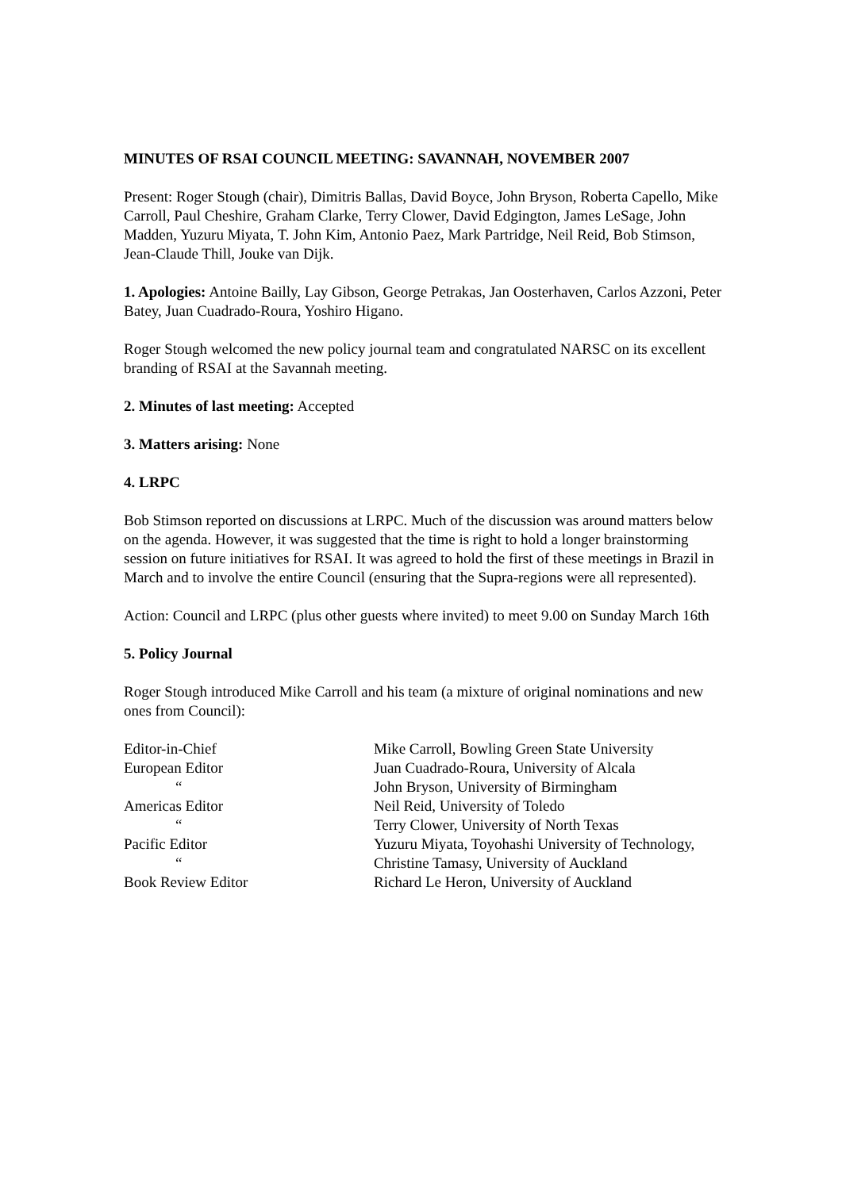MINUTES OF RSAI COUNCIL MEETING: SAVANNAH, NOVEMBER 2007
Present: Roger Stough (chair), Dimitris Ballas, David Boyce, John Bryson, Roberta Capello, Mike Carroll, Paul Cheshire, Graham Clarke, Terry Clower, David Edgington, James LeSage, John Madden, Yuzuru Miyata, T. John Kim, Antonio Paez, Mark Partridge, Neil Reid, Bob Stimson, Jean-Claude Thill, Jouke van Dijk.
1. Apologies: Antoine Bailly, Lay Gibson, George Petrakas, Jan Oosterhaven, Carlos Azzoni, Peter Batey, Juan Cuadrado-Roura, Yoshiro Higano.
Roger Stough welcomed the new policy journal team and congratulated NARSC on its excellent branding of RSAI at the Savannah meeting.
2. Minutes of last meeting: Accepted
3. Matters arising: None
4. LRPC
Bob Stimson reported on discussions at LRPC. Much of the discussion was around matters below on the agenda. However, it was suggested that the time is right to hold a longer brainstorming session on future initiatives for RSAI. It was agreed to hold the first of these meetings in Brazil in March and to involve the entire Council (ensuring that the Supra-regions were all represented).
Action: Council and LRPC (plus other guests where invited) to meet 9.00 on Sunday March 16th
5. Policy Journal
Roger Stough introduced Mike Carroll and his team (a mixture of original nominations and new ones from Council):
| Editor-in-Chief | Mike Carroll, Bowling Green State University |
| European Editor | Juan Cuadrado-Roura, University of Alcala |
| “ | John Bryson, University of Birmingham |
| Americas Editor | Neil Reid, University of Toledo |
| “ | Terry Clower, University of North Texas |
| Pacific Editor | Yuzuru Miyata, Toyohashi University of Technology, |
| “ | Christine Tamasy, University of Auckland |
| Book Review Editor | Richard Le Heron, University of Auckland |